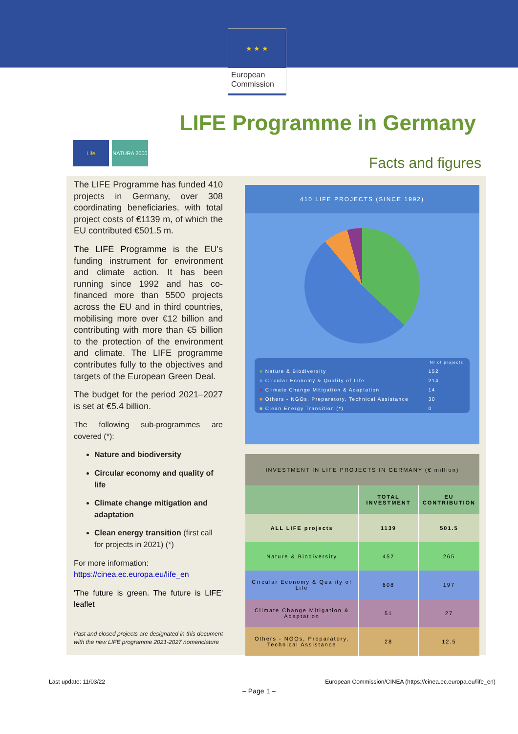★ ★ ★
European
Commission
LIFE Programme in Germany
Life NATURA 2000
Facts and figures
The LIFE Programme has funded 410 projects in Germany, over 308 coordinating beneficiaries, with total project costs of €1139 m, of which the EU contributed €501.5 m.
The LIFE Programme is the EU's funding instrument for environment and climate action. It has been running since 1992 and has co-financed more than 5500 projects across the EU and in third countries, mobilising more over €12 billion and contributing with more than €5 billion to the protection of the environment and climate. The LIFE programme contributes fully to the objectives and targets of the European Green Deal.
The budget for the period 2021–2027 is set at €5.4 billion.
The following sub-programmes are covered (*):
Nature and biodiversity
Circular economy and quality of life
Climate change mitigation and adaptation
Clean energy transition (first call for projects in 2021) (*)
For more information:
https://cinea.ec.europa.eu/life_en
'The future is green. The future is LIFE' leaflet
Past and closed projects are designated in this document with the new LIFE programme 2021-2027 nomenclature
410 LIFE PROJECTS (SINCE 1992)
| | Nr of projects |
| --- | --- |
| ■ Nature & Biodiversity | 152 |
| ■ Circular Economy & Quality of Life | 214 |
| ■ Climate Change Mitigation & Adaptation | 14 |
| ■ Others - NGOs, Preparatory, Technical Assistance | 30 |
| ■ Clean Energy Transition (*) | 0 |
| INVESTMENT IN LIFE PROJECTS IN GERMANY (€ million) | | |
| --- | --- | --- |
| | TOTAL INVESTMENT | EU CONTRIBUTION |
| ALL LIFE projects | 1139 | 501.5 |
| Nature & Biodiversity | 452 | 265 |
| Circular Economy & Quality of Life | 608 | 197 |
| Climate Change Mitigation & Adaptation | 51 | 27 |
| Others - NGOs, Preparatory, Technical Assistance | 28 | 12.5 |
Last update: 11/03/22 European Commission/CINEA (https://cinea.ec.europa.eu/life_en)
– Page 1 –